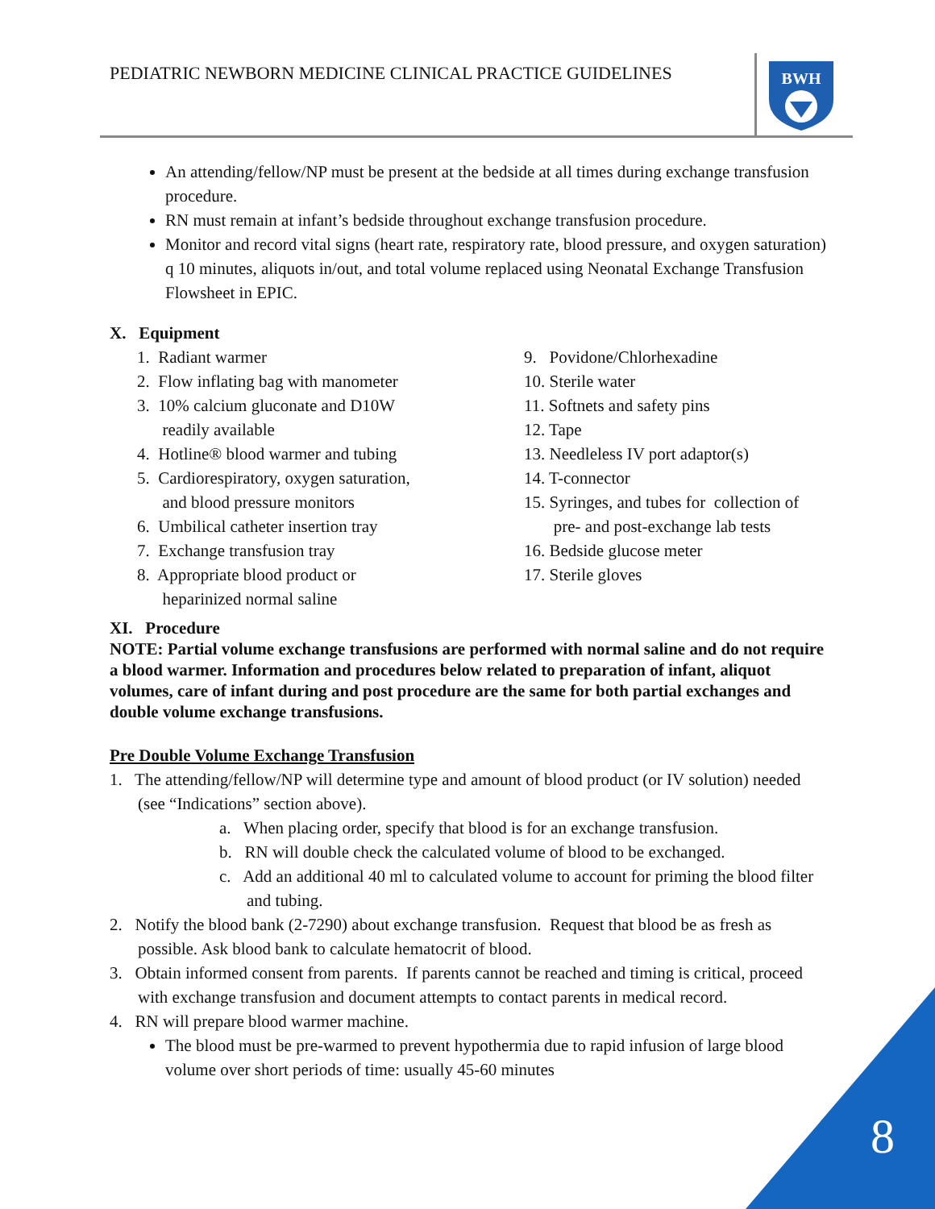PEDIATRIC NEWBORN MEDICINE CLINICAL PRACTICE GUIDELINES
BWH
An attending/fellow/NP must be present at the bedside at all times during exchange transfusion procedure.
RN must remain at infant’s bedside throughout exchange transfusion procedure.
Monitor and record vital signs (heart rate, respiratory rate, blood pressure, and oxygen saturation) q 10 minutes, aliquots in/out, and total volume replaced using Neonatal Exchange Transfusion Flowsheet in EPIC.
X. Equipment
1. Radiant warmer
2. Flow inflating bag with manometer
3. 10% calcium gluconate and D10W
readily available
4. Hotline® blood warmer and tubing
5. Cardiorespiratory, oxygen saturation,
and blood pressure monitors
6. Umbilical catheter insertion tray
7. Exchange transfusion tray
8. Appropriate blood product or
heparinized normal saline
9. Povidone/Chlorhexadine
10. Sterile water
11. Softnets and safety pins
12. Tape
13. Needleless IV port adaptor(s)
14. T-connector
15. Syringes, and tubes for collection of
pre- and post-exchange lab tests
16. Bedside glucose meter
17. Sterile gloves
XI. Procedure
NOTE: Partial volume exchange transfusions are performed with normal saline and do not require a blood warmer. Information and procedures below related to preparation of infant, aliquot volumes, care of infant during and post procedure are the same for both partial exchanges and double volume exchange transfusions.
Pre Double Volume Exchange Transfusion
1. The attending/fellow/NP will determine type and amount of blood product (or IV solution) needed (see “Indications” section above).
a. When placing order, specify that blood is for an exchange transfusion.
b. RN will double check the calculated volume of blood to be exchanged.
c. Add an additional 40 ml to calculated volume to account for priming the blood filter and tubing.
2. Notify the blood bank (2-7290) about exchange transfusion. Request that blood be as fresh as possible. Ask blood bank to calculate hematocrit of blood.
3. Obtain informed consent from parents. If parents cannot be reached and timing is critical, proceed with exchange transfusion and document attempts to contact parents in medical record.
4. RN will prepare blood warmer machine.
The blood must be pre-warmed to prevent hypothermia due to rapid infusion of large blood volume over short periods of time: usually 45-60 minutes
8